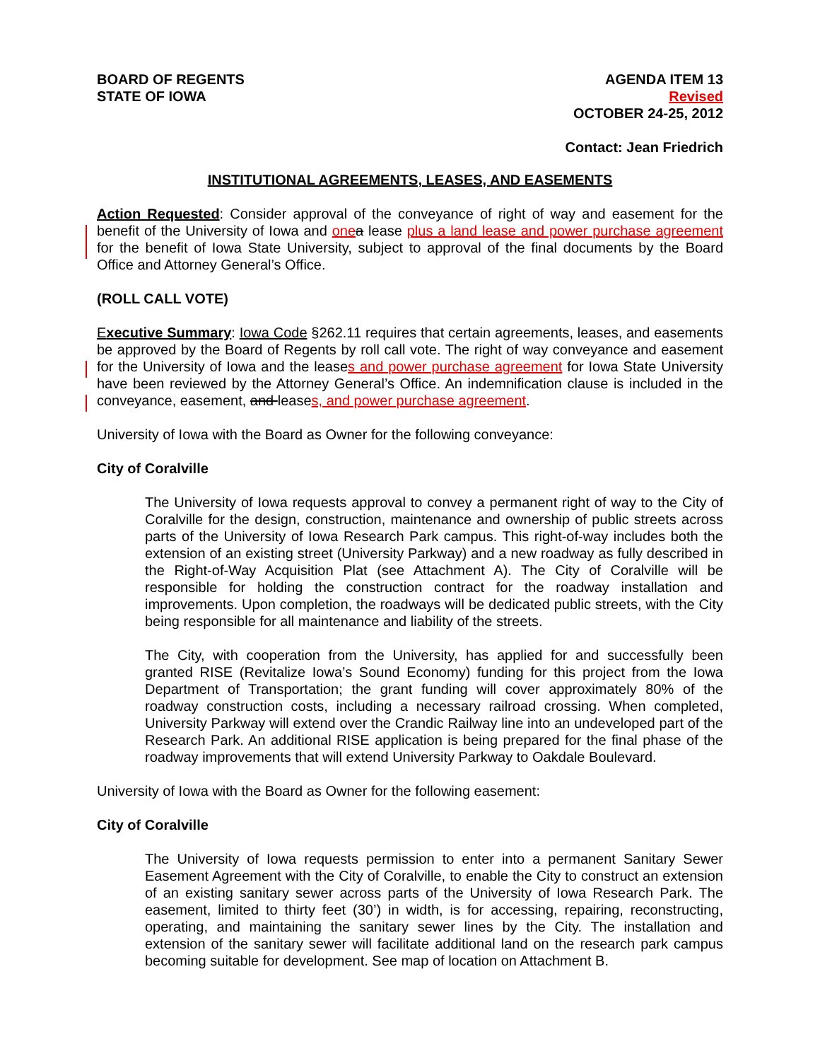BOARD OF REGENTS
STATE OF IOWA
AGENDA ITEM 13
Revised
OCTOBER 24-25, 2012
Contact: Jean Friedrich
INSTITUTIONAL AGREEMENTS, LEASES, AND EASEMENTS
Action Requested: Consider approval of the conveyance of right of way and easement for the benefit of the University of Iowa and one a lease plus a land lease and power purchase agreement for the benefit of Iowa State University, subject to approval of the final documents by the Board Office and Attorney General’s Office.
(ROLL CALL VOTE)
Executive Summary: Iowa Code §262.11 requires that certain agreements, leases, and easements be approved by the Board of Regents by roll call vote. The right of way conveyance and easement for the University of Iowa and the leases and power purchase agreement for Iowa State University have been reviewed by the Attorney General’s Office. An indemnification clause is included in the conveyance, easement, and leases, and power purchase agreement.
University of Iowa with the Board as Owner for the following conveyance:
City of Coralville
The University of Iowa requests approval to convey a permanent right of way to the City of Coralville for the design, construction, maintenance and ownership of public streets across parts of the University of Iowa Research Park campus. This right-of-way includes both the extension of an existing street (University Parkway) and a new roadway as fully described in the Right-of-Way Acquisition Plat (see Attachment A). The City of Coralville will be responsible for holding the construction contract for the roadway installation and improvements. Upon completion, the roadways will be dedicated public streets, with the City being responsible for all maintenance and liability of the streets.
The City, with cooperation from the University, has applied for and successfully been granted RISE (Revitalize Iowa’s Sound Economy) funding for this project from the Iowa Department of Transportation; the grant funding will cover approximately 80% of the roadway construction costs, including a necessary railroad crossing. When completed, University Parkway will extend over the Crandic Railway line into an undeveloped part of the Research Park. An additional RISE application is being prepared for the final phase of the roadway improvements that will extend University Parkway to Oakdale Boulevard.
University of Iowa with the Board as Owner for the following easement:
City of Coralville
The University of Iowa requests permission to enter into a permanent Sanitary Sewer Easement Agreement with the City of Coralville, to enable the City to construct an extension of an existing sanitary sewer across parts of the University of Iowa Research Park. The easement, limited to thirty feet (30’) in width, is for accessing, repairing, reconstructing, operating, and maintaining the sanitary sewer lines by the City. The installation and extension of the sanitary sewer will facilitate additional land on the research park campus becoming suitable for development. See map of location on Attachment B.